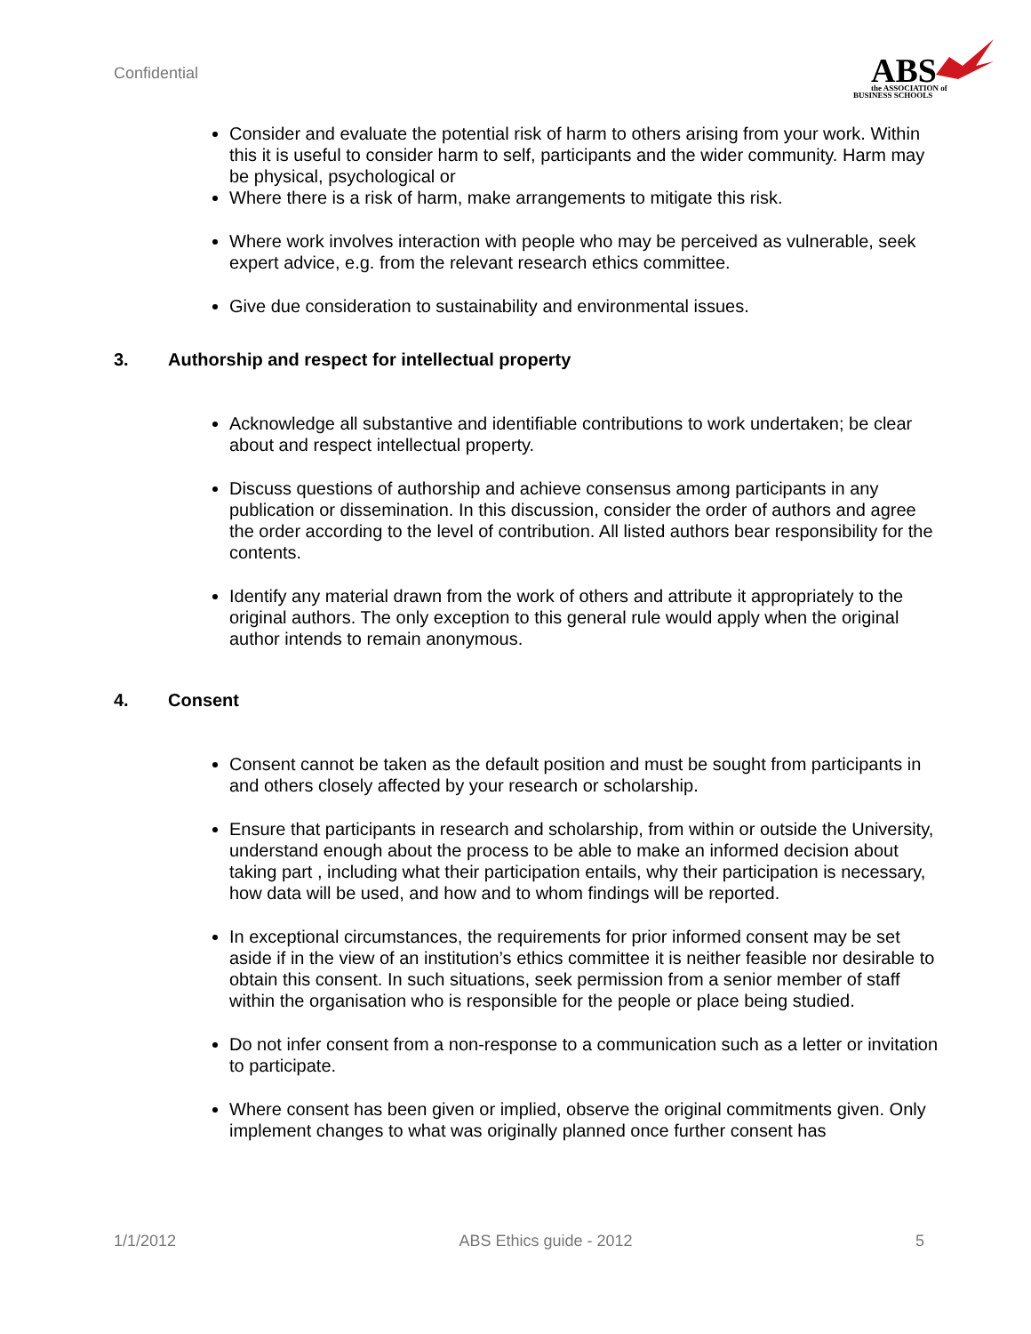Confidential
ABS
BUSINESS SCHOOLS
the ASSOCIATION of
Consider and evaluate the potential risk of harm to others arising from your work. Within this it is useful to consider harm to self, participants and the wider community. Harm may be physical, psychological or
Where there is a risk of harm, make arrangements to mitigate this risk.
Where work involves interaction with people who may be perceived as vulnerable, seek expert advice, e.g. from the relevant research ethics committee.
Give due consideration to sustainability and environmental issues.
3. Authorship and respect for intellectual property
Acknowledge all substantive and identifiable contributions to work undertaken; be clear about and respect intellectual property.
Discuss questions of authorship and achieve consensus among participants in any publication or dissemination. In this discussion, consider the order of authors and agree the order according to the level of contribution. All listed authors bear responsibility for the contents.
Identify any material drawn from the work of others and attribute it appropriately to the original authors. The only exception to this general rule would apply when the original author intends to remain anonymous.
4. Consent
Consent cannot be taken as the default position and must be sought from participants in and others closely affected by your research or scholarship.
Ensure that participants in research and scholarship, from within or outside the University, understand enough about the process to be able to make an informed decision about taking part , including what their participation entails, why their participation is necessary, how data will be used, and how and to whom findings will be reported.
In exceptional circumstances, the requirements for prior informed consent may be set aside if in the view of an institution’s ethics committee it is neither feasible nor desirable to obtain this consent. In such situations, seek permission from a senior member of staff within the organisation who is responsible for the people or place being studied.
Do not infer consent from a non-response to a communication such as a letter or invitation to participate.
Where consent has been given or implied, observe the original commitments given. Only implement changes to what was originally planned once further consent has
1/1/2012 ABS Ethics guide - 2012 5